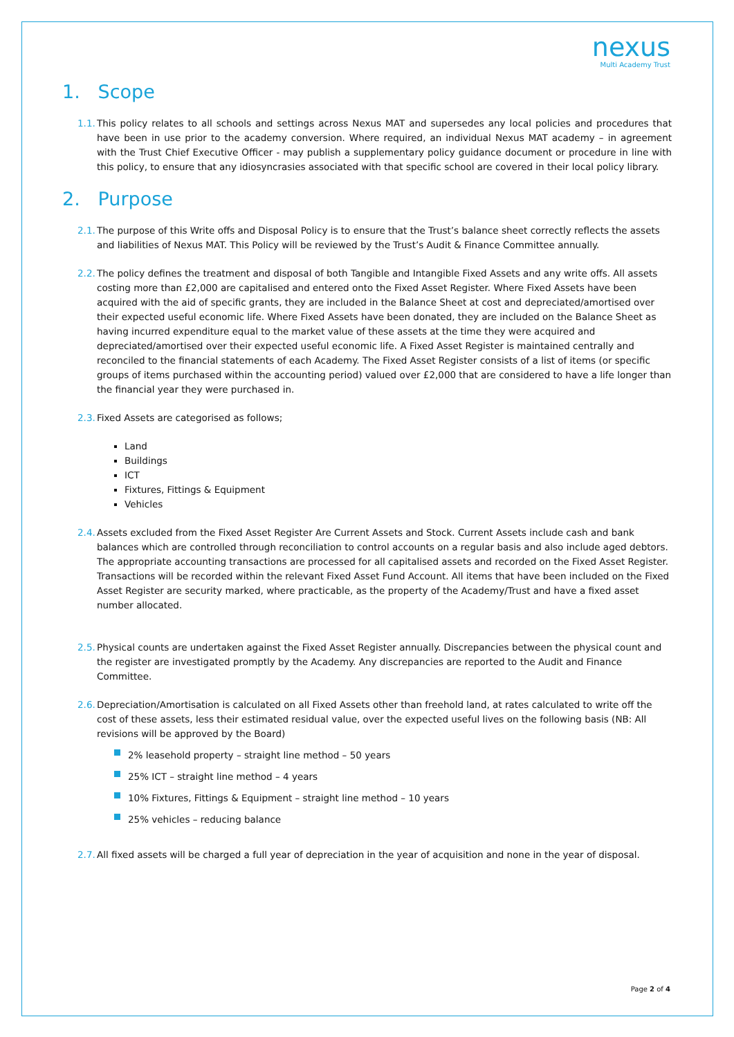nexus
Multi Academy Trust
1. Scope
1.1. This policy relates to all schools and settings across Nexus MAT and supersedes any local policies and procedures that have been in use prior to the academy conversion. Where required, an individual Nexus MAT academy – in agreement with the Trust Chief Executive Officer - may publish a supplementary policy guidance document or procedure in line with this policy, to ensure that any idiosyncrasies associated with that specific school are covered in their local policy library.
2. Purpose
2.1. The purpose of this Write offs and Disposal Policy is to ensure that the Trust’s balance sheet correctly reflects the assets and liabilities of Nexus MAT. This Policy will be reviewed by the Trust’s Audit & Finance Committee annually.
2.2. The policy defines the treatment and disposal of both Tangible and Intangible Fixed Assets and any write offs. All assets costing more than £2,000 are capitalised and entered onto the Fixed Asset Register. Where Fixed Assets have been acquired with the aid of specific grants, they are included in the Balance Sheet at cost and depreciated/amortised over their expected useful economic life. Where Fixed Assets have been donated, they are included on the Balance Sheet as having incurred expenditure equal to the market value of these assets at the time they were acquired and depreciated/amortised over their expected useful economic life. A Fixed Asset Register is maintained centrally and reconciled to the financial statements of each Academy. The Fixed Asset Register consists of a list of items (or specific groups of items purchased within the accounting period) valued over £2,000 that are considered to have a life longer than the financial year they were purchased in.
2.3. Fixed Assets are categorised as follows;
Land
Buildings
ICT
Fixtures, Fittings & Equipment
Vehicles
2.4. Assets excluded from the Fixed Asset Register Are Current Assets and Stock. Current Assets include cash and bank balances which are controlled through reconciliation to control accounts on a regular basis and also include aged debtors. The appropriate accounting transactions are processed for all capitalised assets and recorded on the Fixed Asset Register. Transactions will be recorded within the relevant Fixed Asset Fund Account. All items that have been included on the Fixed Asset Register are security marked, where practicable, as the property of the Academy/Trust and have a fixed asset number allocated.
2.5. Physical counts are undertaken against the Fixed Asset Register annually. Discrepancies between the physical count and the register are investigated promptly by the Academy. Any discrepancies are reported to the Audit and Finance Committee.
2.6. Depreciation/Amortisation is calculated on all Fixed Assets other than freehold land, at rates calculated to write off the cost of these assets, less their estimated residual value, over the expected useful lives on the following basis (NB: All revisions will be approved by the Board)
2% leasehold property – straight line method – 50 years
25% ICT – straight line method – 4 years
10% Fixtures, Fittings & Equipment – straight line method – 10 years
25% vehicles – reducing balance
2.7. All fixed assets will be charged a full year of depreciation in the year of acquisition and none in the year of disposal.
Page 2 of 4